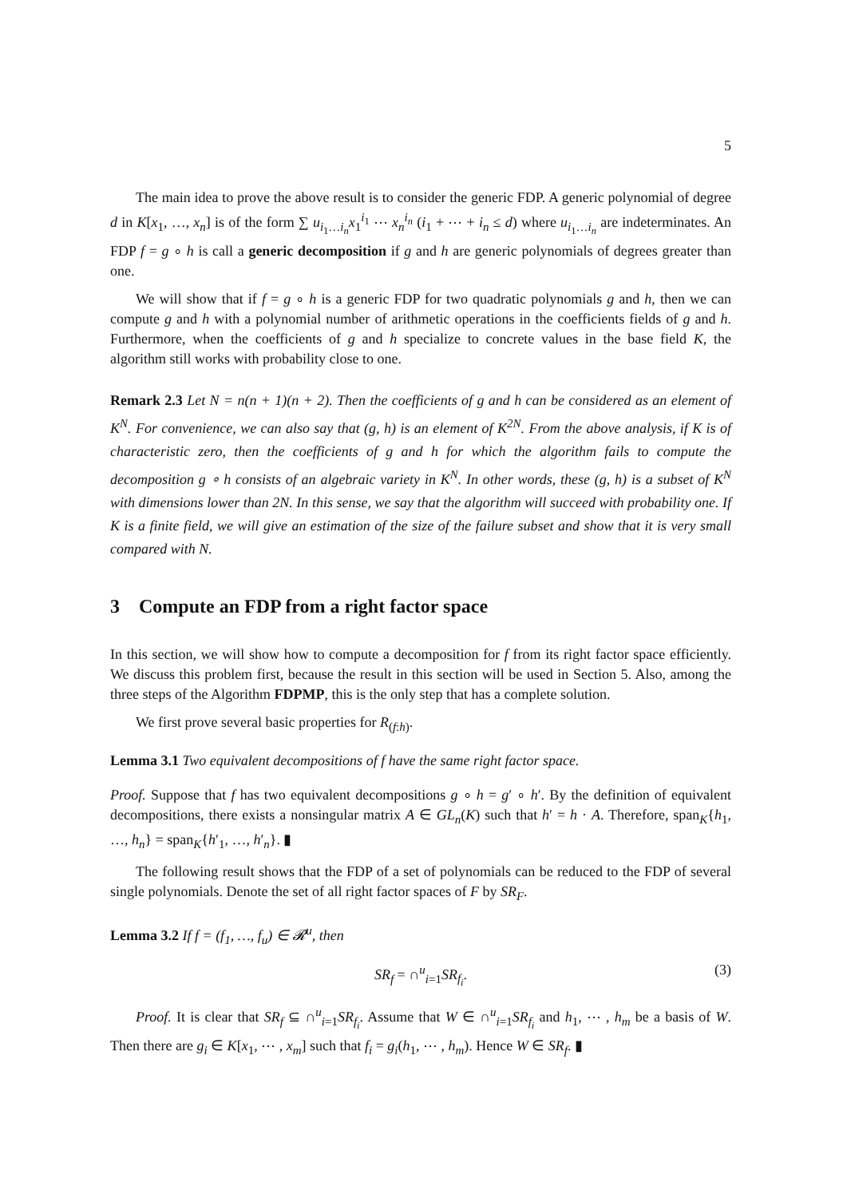5
The main idea to prove the above result is to consider the generic FDP. A generic polynomial of degree d in K[x<sub>1</sub>, …, x<sub>n</sub>] is of the form ∑ u<sub>i<sub>1</sub>…i<sub>n</sub></sub>x<sub>1</sub><sup>i<sub>1</sub></sup> ⋯ x<sub>n</sub><sup>i<sub>n</sub></sup> (i<sub>1</sub> + ⋯ + i<sub>n</sub> ≤ d) where u<sub>i<sub>1</sub>…i<sub>n</sub></sub> are indeterminates. An FDP f = g ∘ h is call a generic decomposition if g and h are generic polynomials of degrees greater than one.
We will show that if f = g ∘ h is a generic FDP for two quadratic polynomials g and h, then we can compute g and h with a polynomial number of arithmetic operations in the coefficients fields of g and h. Furthermore, when the coefficients of g and h specialize to concrete values in the base field K, the algorithm still works with probability close to one.
Remark 2.3 Let N = n(n + 1)(n + 2). Then the coefficients of g and h can be considered as an element of K<sup>N</sup>. For convenience, we can also say that (g, h) is an element of K<sup>2N</sup>. From the above analysis, if K is of characteristic zero, then the coefficients of g and h for which the algorithm fails to compute the decomposition g ∘ h consists of an algebraic variety in K<sup>N</sup>. In other words, these (g, h) is a subset of K<sup>N</sup> with dimensions lower than 2N. In this sense, we say that the algorithm will succeed with probability one. If K is a finite field, we will give an estimation of the size of the failure subset and show that it is very small compared with N.
3 Compute an FDP from a right factor space
In this section, we will show how to compute a decomposition for f from its right factor space efficiently. We discuss this problem first, because the result in this section will be used in Section 5. Also, among the three steps of the Algorithm FDPMP, this is the only step that has a complete solution.
We first prove several basic properties for R<sub>(f:h)</sub>.
Lemma 3.1 Two equivalent decompositions of f have the same right factor space.
Proof. Suppose that f has two equivalent decompositions g ∘ h = g′ ∘ h′. By the definition of equivalent decompositions, there exists a nonsingular matrix A ∈ GL<sub>n</sub>(K) such that h′ = h · A. Therefore, span<sub>K</sub>{h<sub>1</sub>, …, h<sub>n</sub>} = span<sub>K</sub>{h′<sub>1</sub>, …, h′<sub>n</sub>}. ▮
The following result shows that the FDP of a set of polynomials can be reduced to the FDP of several single polynomials. Denote the set of all right factor spaces of F by SR<sub>F</sub>.
Lemma 3.2 If f = (f<sub>1</sub>, …, f<sub>u</sub>) ∈ 𝓡<sup>u</sup>, then
SR<sub>f</sub> = ∩<sup>u</sup><sub>i=1</sub>SR<sub>f<sub>i</sub></sub>. (3)
Proof. It is clear that SR<sub>f</sub> ⊆ ∩<sup>u</sup><sub>i=1</sub>SR<sub>f<sub>i</sub></sub>. Assume that W ∈ ∩<sup>u</sup><sub>i=1</sub>SR<sub>f<sub>i</sub></sub> and h<sub>1</sub>, ⋯ , h<sub>m</sub> be a basis of W. Then there are g<sub>i</sub> ∈ K[x<sub>1</sub>, ⋯ , x<sub>m</sub>] such that f<sub>i</sub> = g<sub>i</sub>(h<sub>1</sub>, ⋯ , h<sub>m</sub>). Hence W ∈ SR<sub>f</sub>. ▮